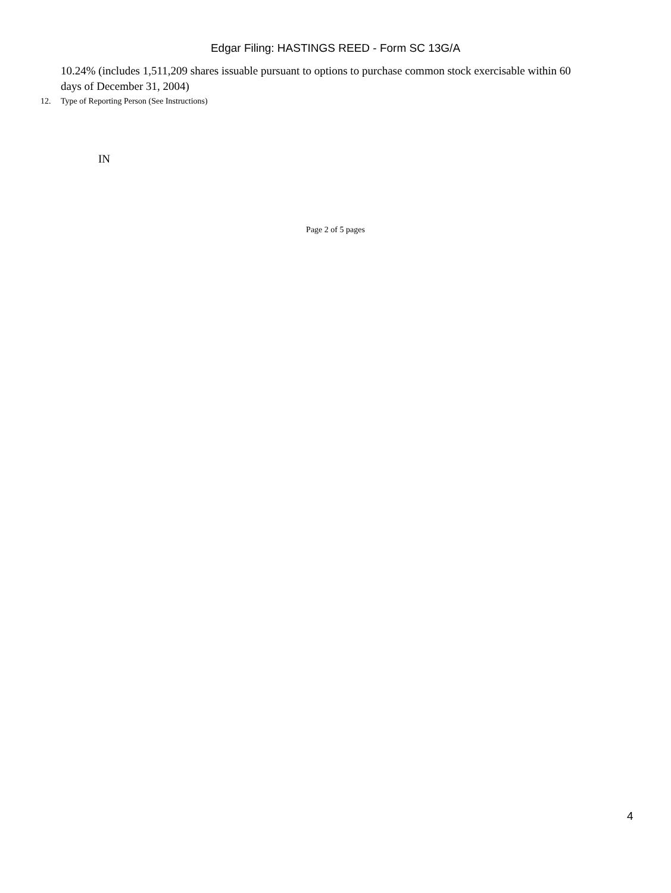Edgar Filing: HASTINGS REED - Form SC 13G/A
10.24% (includes 1,511,209 shares issuable pursuant to options to purchase common stock exercisable within 60 days of December 31, 2004)
12. Type of Reporting Person (See Instructions)
IN
Page 2 of 5 pages
4